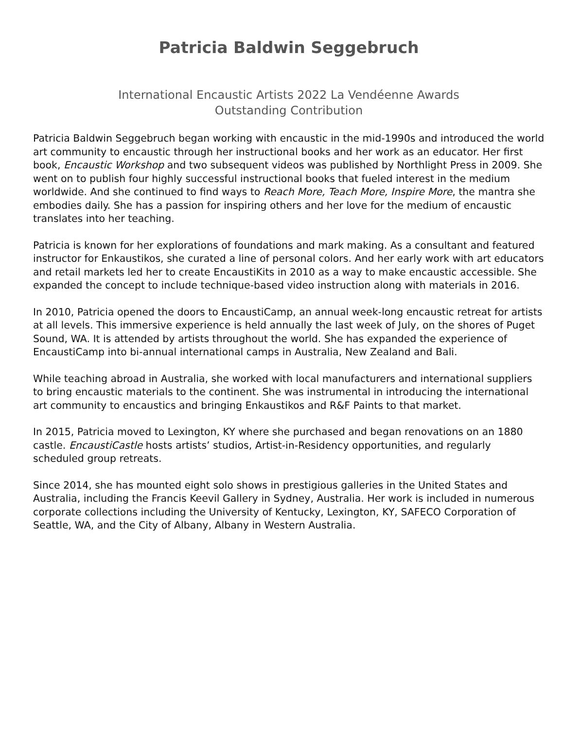Patricia Baldwin Seggebruch
International Encaustic Artists 2022 La Vendéenne Awards
Outstanding Contribution
Patricia Baldwin Seggebruch began working with encaustic in the mid-1990s and introduced the world art community to encaustic through her instructional books and her work as an educator. Her first book, Encaustic Workshop and two subsequent videos was published by Northlight Press in 2009. She went on to publish four highly successful instructional books that fueled interest in the medium worldwide. And she continued to find ways to Reach More, Teach More, Inspire More, the mantra she embodies daily. She has a passion for inspiring others and her love for the medium of encaustic translates into her teaching.
Patricia is known for her explorations of foundations and mark making. As a consultant and featured instructor for Enkaustikos, she curated a line of personal colors. And her early work with art educators and retail markets led her to create EncaustiKits in 2010 as a way to make encaustic accessible. She expanded the concept to include technique-based video instruction along with materials in 2016.
In 2010, Patricia opened the doors to EncaustiCamp, an annual week-long encaustic retreat for artists at all levels. This immersive experience is held annually the last week of July, on the shores of Puget Sound, WA. It is attended by artists throughout the world. She has expanded the experience of EncaustiCamp into bi-annual international camps in Australia, New Zealand and Bali.
While teaching abroad in Australia, she worked with local manufacturers and international suppliers to bring encaustic materials to the continent. She was instrumental in introducing the international art community to encaustics and bringing Enkaustikos and R&F Paints to that market.
In 2015, Patricia moved to Lexington, KY where she purchased and began renovations on an 1880 castle. EncaustiCastle hosts artists’ studios, Artist-in-Residency opportunities, and regularly scheduled group retreats.
Since 2014, she has mounted eight solo shows in prestigious galleries in the United States and Australia, including the Francis Keevil Gallery in Sydney, Australia. Her work is included in numerous corporate collections including the University of Kentucky, Lexington, KY, SAFECO Corporation of Seattle, WA, and the City of Albany, Albany in Western Australia.